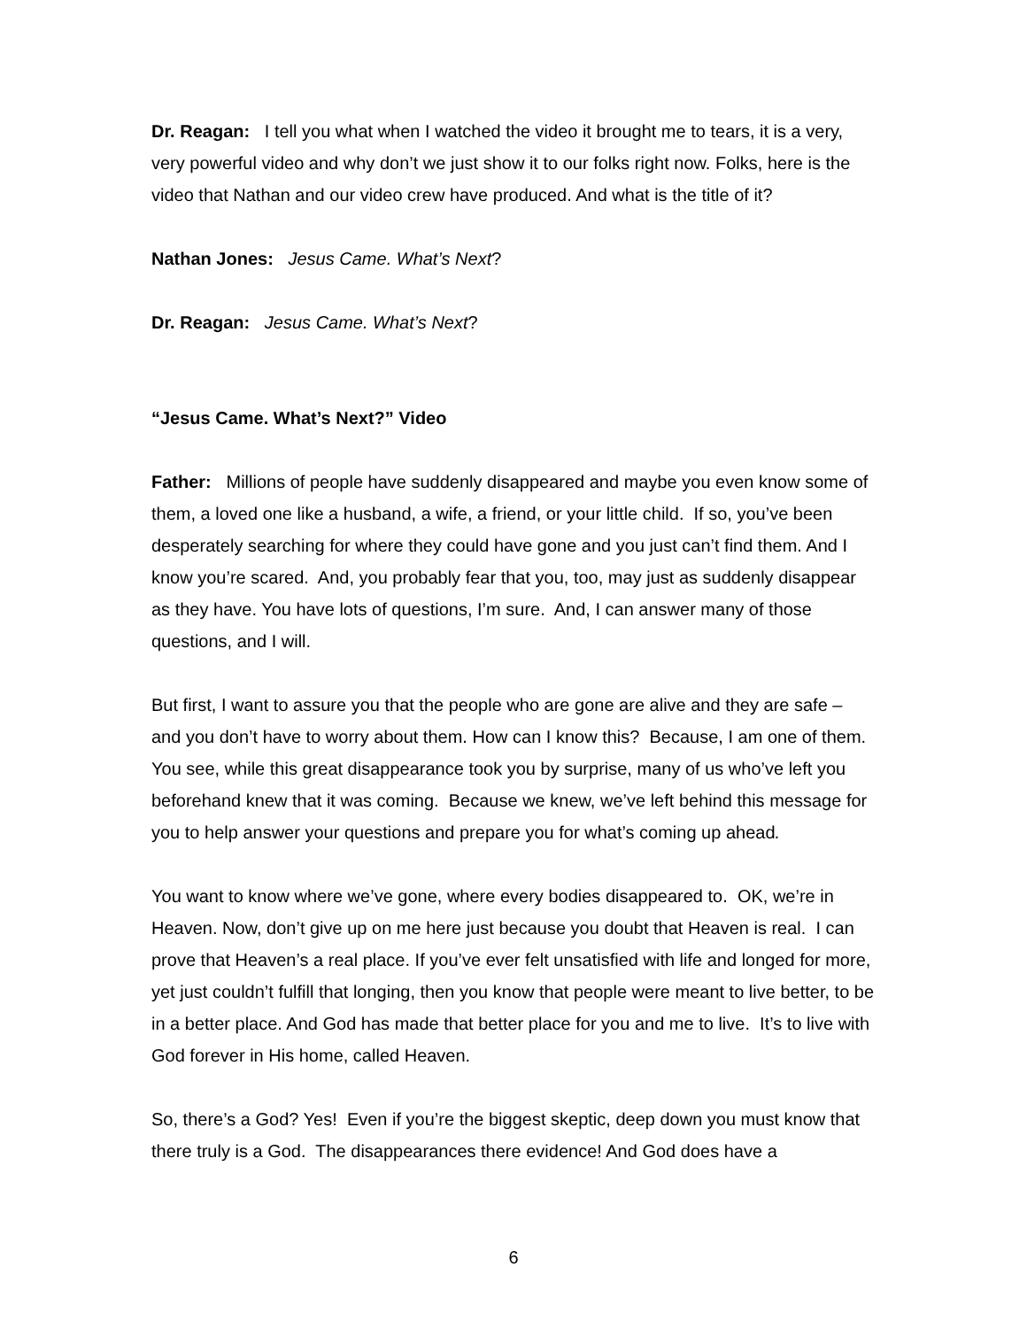Dr. Reagan: I tell you what when I watched the video it brought me to tears, it is a very, very powerful video and why don’t we just show it to our folks right now. Folks, here is the video that Nathan and our video crew have produced. And what is the title of it?
Nathan Jones: Jesus Came. What’s Next?
Dr. Reagan: Jesus Came. What’s Next?
“Jesus Came. What’s Next?” Video
Father: Millions of people have suddenly disappeared and maybe you even know some of them, a loved one like a husband, a wife, a friend, or your little child. If so, you’ve been desperately searching for where they could have gone and you just can’t find them. And I know you’re scared. And, you probably fear that you, too, may just as suddenly disappear as they have. You have lots of questions, I’m sure. And, I can answer many of those questions, and I will.
But first, I want to assure you that the people who are gone are alive and they are safe – and you don’t have to worry about them. How can I know this? Because, I am one of them. You see, while this great disappearance took you by surprise, many of us who’ve left you beforehand knew that it was coming. Because we knew, we’ve left behind this message for you to help answer your questions and prepare you for what’s coming up ahead.
You want to know where we’ve gone, where every bodies disappeared to. OK, we’re in Heaven. Now, don’t give up on me here just because you doubt that Heaven is real. I can prove that Heaven’s a real place. If you’ve ever felt unsatisfied with life and longed for more, yet just couldn’t fulfill that longing, then you know that people were meant to live better, to be in a better place. And God has made that better place for you and me to live. It’s to live with God forever in His home, called Heaven.
So, there’s a God? Yes! Even if you’re the biggest skeptic, deep down you must know that there truly is a God. The disappearances there evidence! And God does have a
6